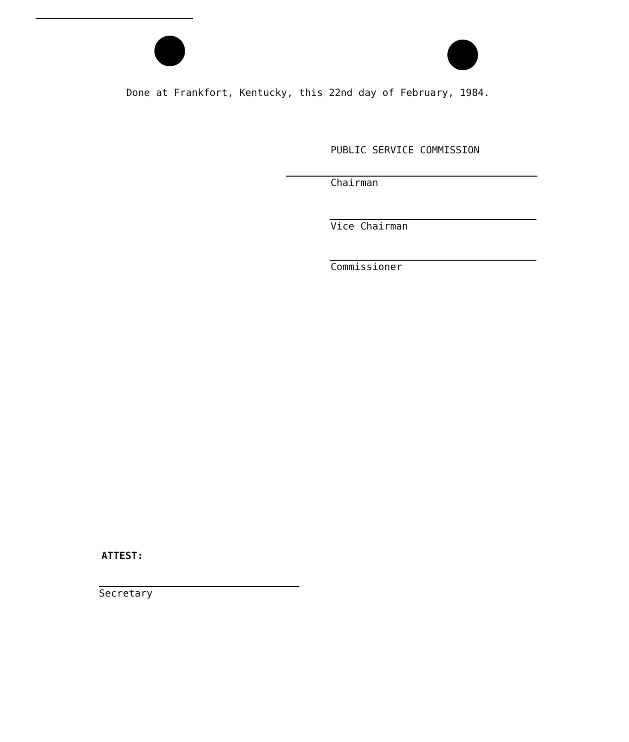Done at Frankfort, Kentucky, this 22nd day of February, 1984.
PUBLIC SERVICE COMMISSION
Chairman
Vice Chairman
Commissioner
ATTEST:
Secretary